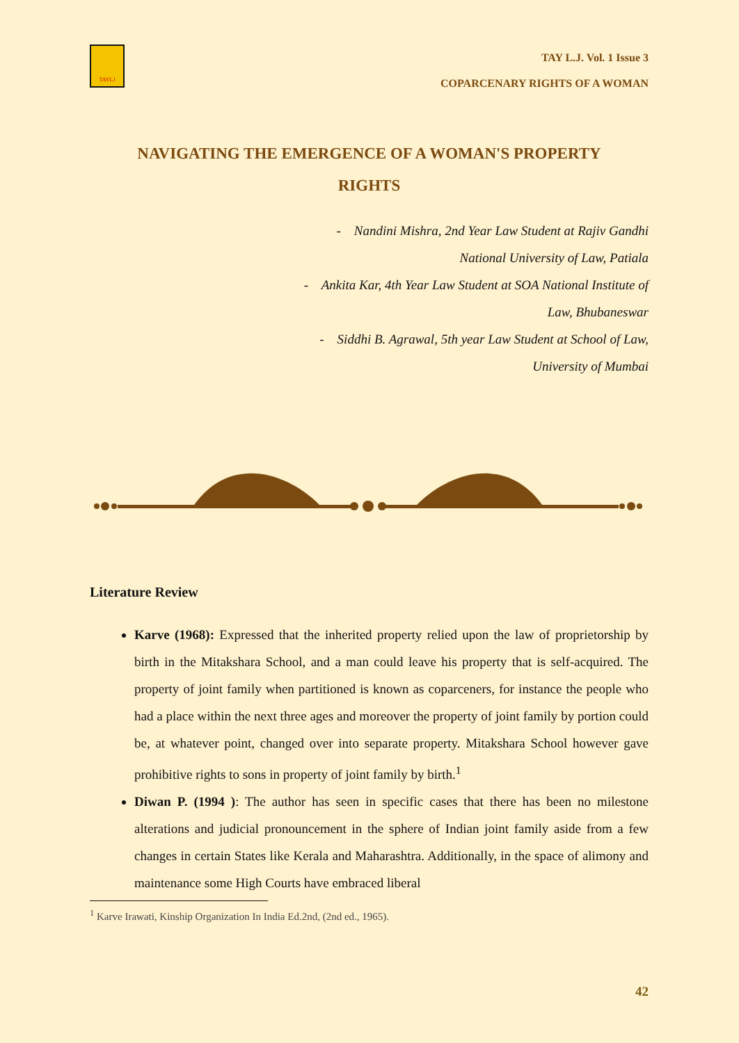TAYLJ
TAY L.J. Vol. 1 Issue 3
COPARCENARY RIGHTS OF A WOMAN
NAVIGATING THE EMERGENCE OF A WOMAN'S PROPERTY RIGHTS
- Nandini Mishra, 2nd Year Law Student at Rajiv Gandhi
National University of Law, Patiala
- Ankita Kar, 4th Year Law Student at SOA National Institute of
Law, Bhubaneswar
- Siddhi B. Agrawal, 5th year Law Student at School of Law,
University of Mumbai
Literature Review
Karve (1968): Expressed that the inherited property relied upon the law of proprietorship by birth in the Mitakshara School, and a man could leave his property that is self-acquired. The property of joint family when partitioned is known as coparceners, for instance the people who had a place within the next three ages and moreover the property of joint family by portion could be, at whatever point, changed over into separate property. Mitakshara School however gave prohibitive rights to sons in property of joint family by birth.<sup>1</sup>
Diwan P. (1994 ): The author has seen in specific cases that there has been no milestone alterations and judicial pronouncement in the sphere of Indian joint family aside from a few changes in certain States like Kerala and Maharashtra. Additionally, in the space of alimony and maintenance some High Courts have embraced liberal
<sup>1</sup> Karve Irawati, Kinship Organization In India Ed.2nd, (2nd ed., 1965).
42